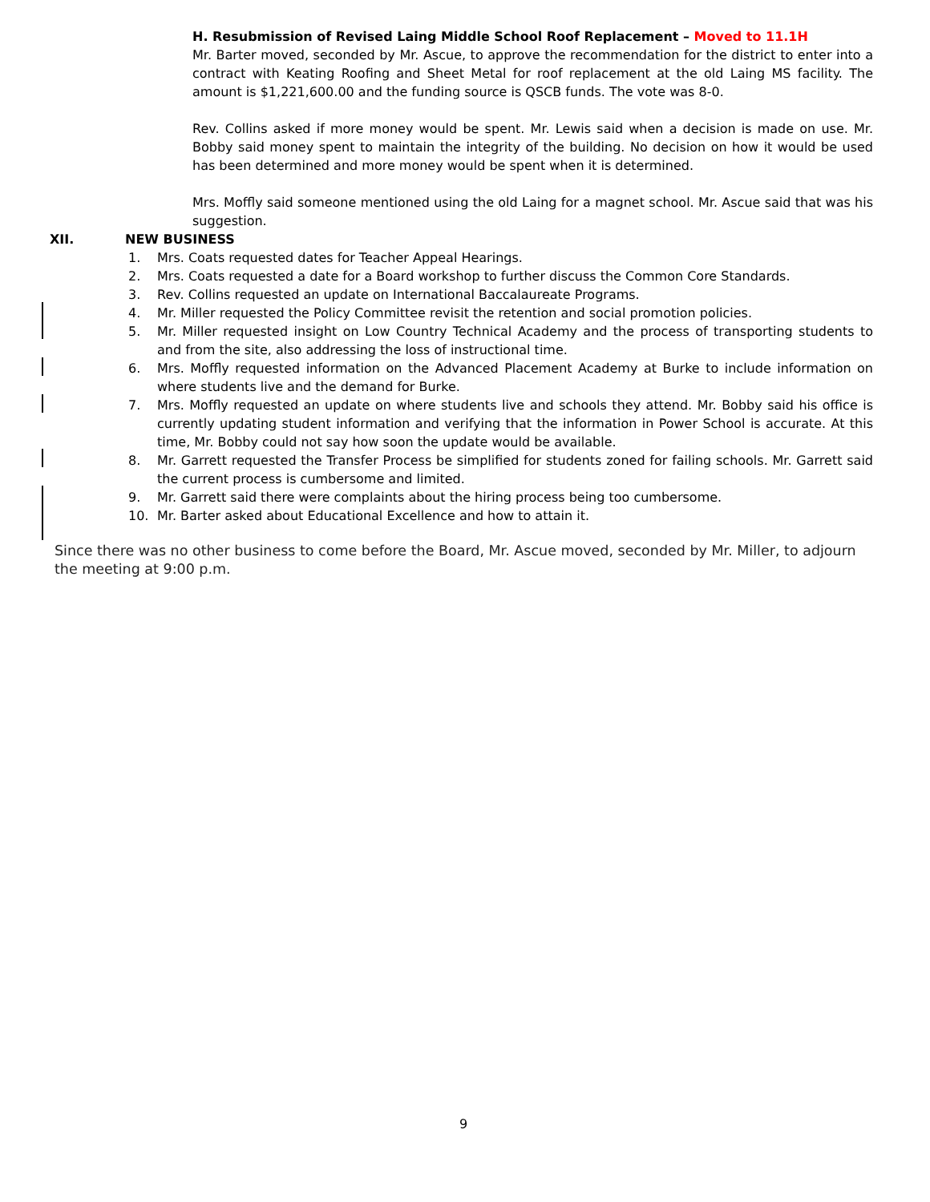H. Resubmission of Revised Laing Middle School Roof Replacement – Moved to 11.1H
Mr. Barter moved, seconded by Mr. Ascue, to approve the recommendation for the district to enter into a contract with Keating Roofing and Sheet Metal for roof replacement at the old Laing MS facility. The amount is $1,221,600.00 and the funding source is QSCB funds. The vote was 8-0.
Rev. Collins asked if more money would be spent. Mr. Lewis said when a decision is made on use. Mr. Bobby said money spent to maintain the integrity of the building. No decision on how it would be used has been determined and more money would be spent when it is determined.
Mrs. Moffly said someone mentioned using the old Laing for a magnet school. Mr. Ascue said that was his suggestion.
XII. NEW BUSINESS
1. Mrs. Coats requested dates for Teacher Appeal Hearings.
2. Mrs. Coats requested a date for a Board workshop to further discuss the Common Core Standards.
3. Rev. Collins requested an update on International Baccalaureate Programs.
4. Mr. Miller requested the Policy Committee revisit the retention and social promotion policies.
5. Mr. Miller requested insight on Low Country Technical Academy and the process of transporting students to and from the site, also addressing the loss of instructional time.
6. Mrs. Moffly requested information on the Advanced Placement Academy at Burke to include information on where students live and the demand for Burke.
7. Mrs. Moffly requested an update on where students live and schools they attend. Mr. Bobby said his office is currently updating student information and verifying that the information in Power School is accurate. At this time, Mr. Bobby could not say how soon the update would be available.
8. Mr. Garrett requested the Transfer Process be simplified for students zoned for failing schools. Mr. Garrett said the current process is cumbersome and limited.
9. Mr. Garrett said there were complaints about the hiring process being too cumbersome.
10. Mr. Barter asked about Educational Excellence and how to attain it.
Since there was no other business to come before the Board, Mr. Ascue moved, seconded by Mr. Miller, to adjourn the meeting at 9:00 p.m.
9